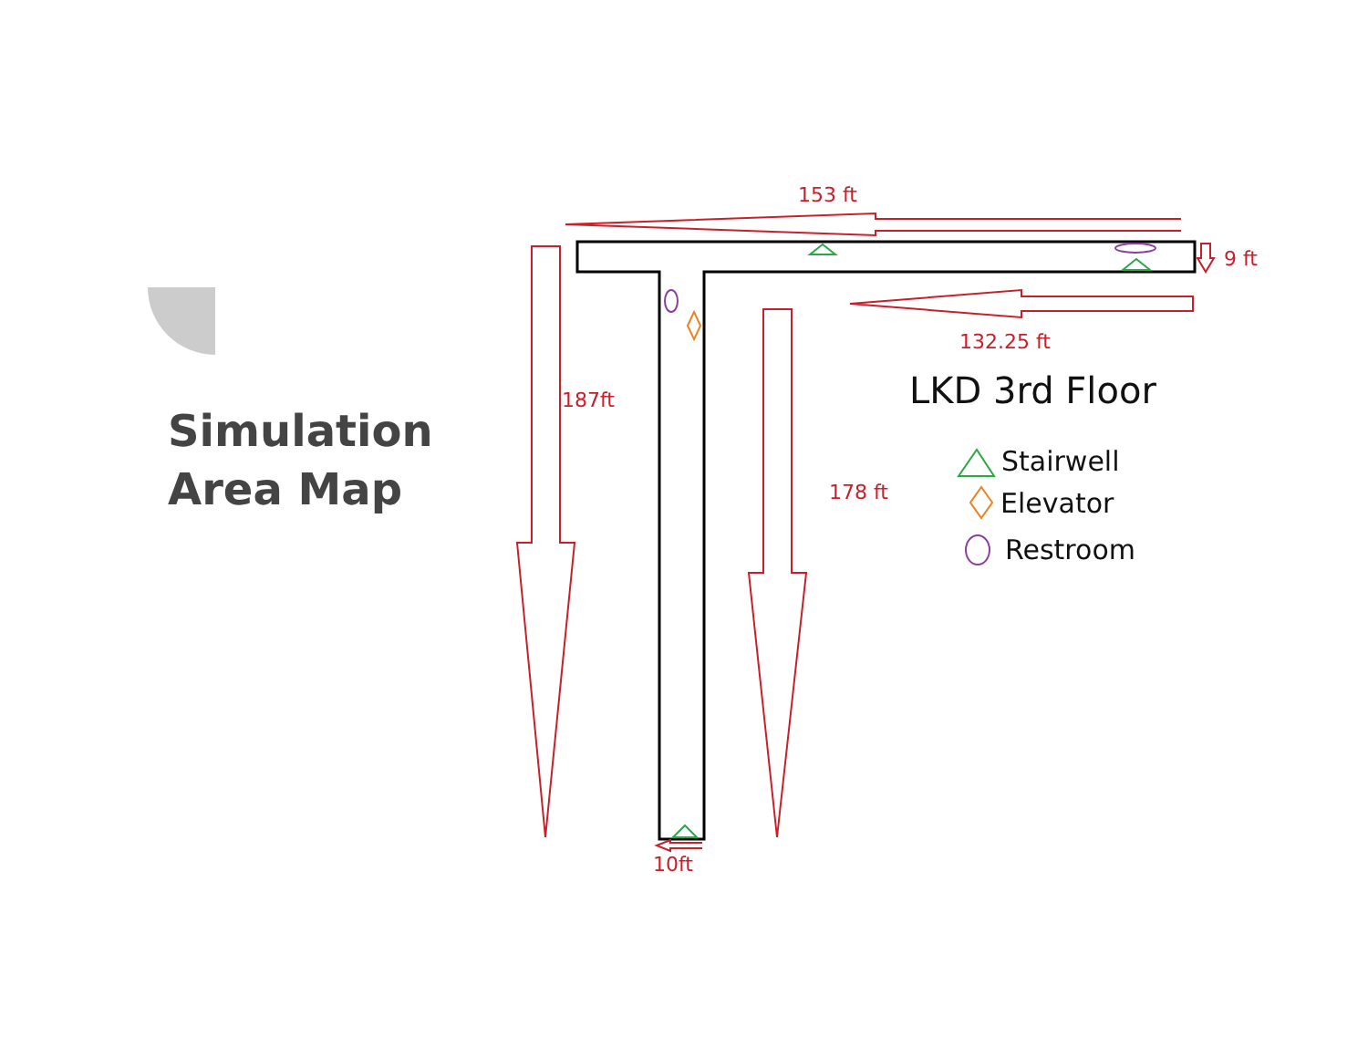Simulation
Area Map
153 ft
9 ft
132.25 ft
187ft
178 ft
10ft
LKD 3rd Floor
Stairwell
Elevator
Restroom